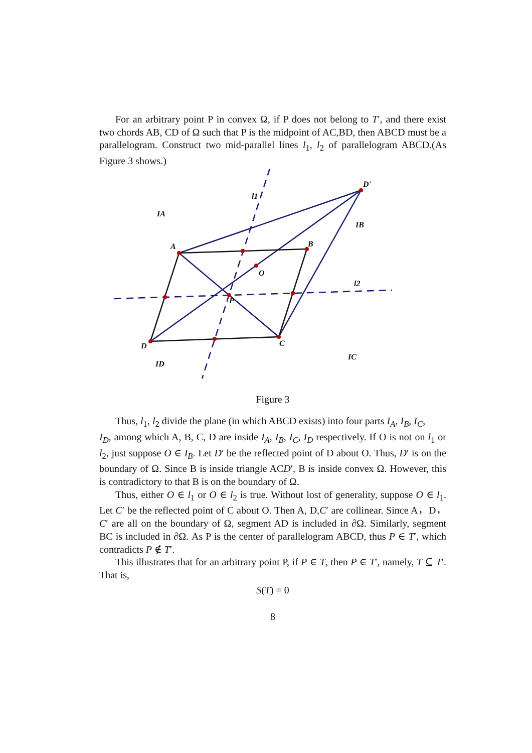For an arbitrary point P in convex Ω, if P does not belong to T′, and there exist two chords AB, CD of Ω such that P is the midpoint of AC,BD, then ABCD must be a parallelogram. Construct two mid-parallel lines l<sub>1</sub>, l<sub>2</sub> of parallelogram ABCD.(As Figure 3 shows.)
A
B
C
D
D'
O
P
l1
l2
IA
IB
IC
ID
Figure 3
Thus, l<sub>1</sub>, l<sub>2</sub> divide the plane (in which ABCD exists) into four parts I<sub>A</sub>, I<sub>B</sub>, I<sub>C</sub>,
I<sub>D</sub>, among which A, B, C, D are inside I<sub>A</sub>, I<sub>B</sub>, I<sub>C</sub>, I<sub>D</sub> respectively. If O is not on l<sub>1</sub> or l<sub>2</sub>, just suppose O ∈ I<sub>B</sub>. Let D′ be the reflected point of D about O. Thus, D′ is on the boundary of Ω. Since B is inside triangle ACD′, B is inside convex Ω. However, this is contradictory to that B is on the boundary of Ω.
Thus, either O ∈ l<sub>1</sub> or O ∈ l<sub>2</sub> is true. Without lost of generality, suppose O ∈ l<sub>1</sub>. Let C′ be the reflected point of C about O. Then A, D,C′ are collinear. Since A，D，C′ are all on the boundary of Ω, segment AD is included in ∂Ω. Similarly, segment BC is included in ∂Ω. As P is the center of parallelogram ABCD, thus P ∈ T′, which contradicts P ∉ T′.
This illustrates that for an arbitrary point P, if P ∈ T, then P ∈ T′, namely, T ⊆ T′. That is,
S(T) = 0
8